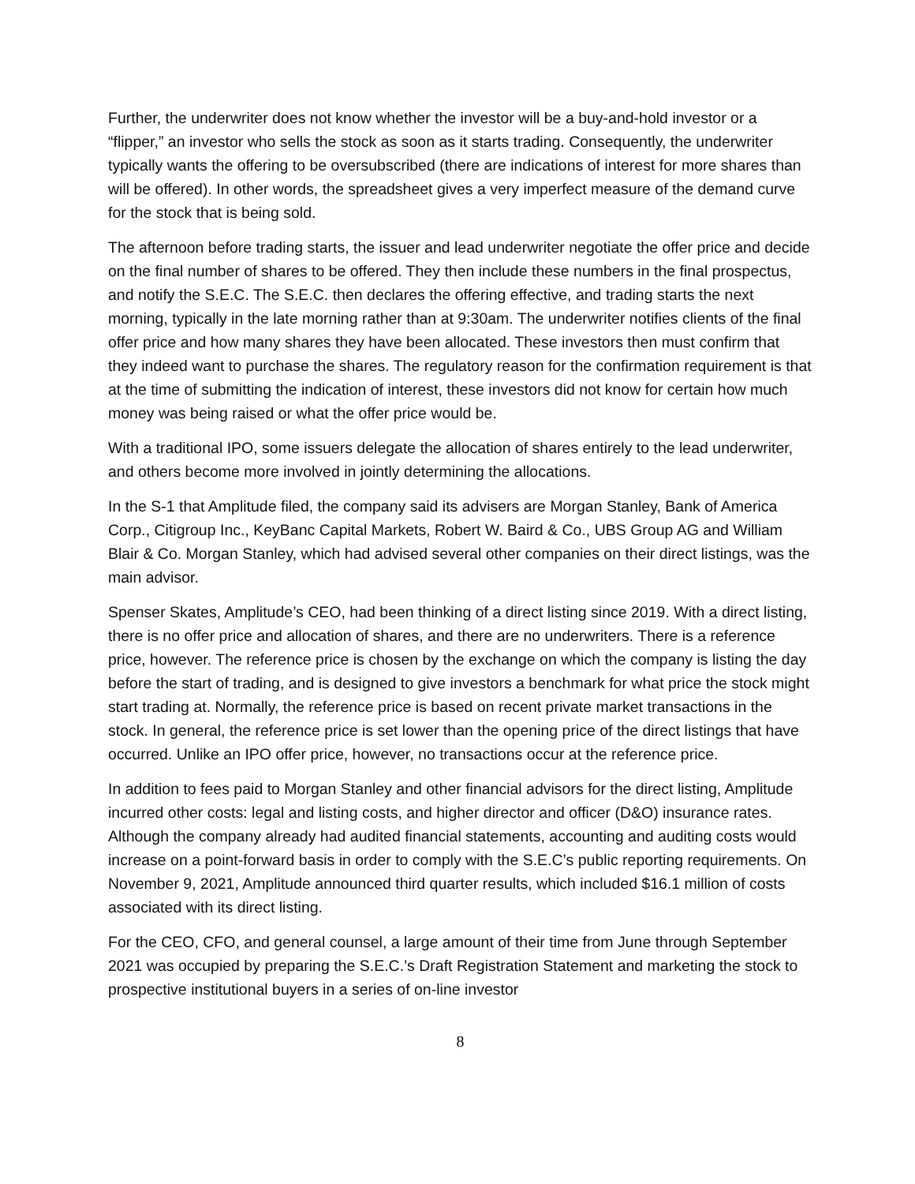Further, the underwriter does not know whether the investor will be a buy-and-hold investor or a “flipper,” an investor who sells the stock as soon as it starts trading. Consequently, the underwriter typically wants the offering to be oversubscribed (there are indications of interest for more shares than will be offered). In other words, the spreadsheet gives a very imperfect measure of the demand curve for the stock that is being sold.
The afternoon before trading starts, the issuer and lead underwriter negotiate the offer price and decide on the final number of shares to be offered. They then include these numbers in the final prospectus, and notify the S.E.C. The S.E.C. then declares the offering effective, and trading starts the next morning, typically in the late morning rather than at 9:30am. The underwriter notifies clients of the final offer price and how many shares they have been allocated. These investors then must confirm that they indeed want to purchase the shares. The regulatory reason for the confirmation requirement is that at the time of submitting the indication of interest, these investors did not know for certain how much money was being raised or what the offer price would be.
With a traditional IPO, some issuers delegate the allocation of shares entirely to the lead underwriter, and others become more involved in jointly determining the allocations.
In the S-1 that Amplitude filed, the company said its advisers are Morgan Stanley, Bank of America Corp., Citigroup Inc., KeyBanc Capital Markets, Robert W. Baird & Co., UBS Group AG and William Blair & Co. Morgan Stanley, which had advised several other companies on their direct listings, was the main advisor.
Spenser Skates, Amplitude’s CEO, had been thinking of a direct listing since 2019. With a direct listing, there is no offer price and allocation of shares, and there are no underwriters. There is a reference price, however. The reference price is chosen by the exchange on which the company is listing the day before the start of trading, and is designed to give investors a benchmark for what price the stock might start trading at. Normally, the reference price is based on recent private market transactions in the stock. In general, the reference price is set lower than the opening price of the direct listings that have occurred. Unlike an IPO offer price, however, no transactions occur at the reference price.
In addition to fees paid to Morgan Stanley and other financial advisors for the direct listing, Amplitude incurred other costs: legal and listing costs, and higher director and officer (D&O) insurance rates. Although the company already had audited financial statements, accounting and auditing costs would increase on a point-forward basis in order to comply with the S.E.C’s public reporting requirements. On November 9, 2021, Amplitude announced third quarter results, which included $16.1 million of costs associated with its direct listing.
For the CEO, CFO, and general counsel, a large amount of their time from June through September 2021 was occupied by preparing the S.E.C.’s Draft Registration Statement and marketing the stock to prospective institutional buyers in a series of on-line investor
8